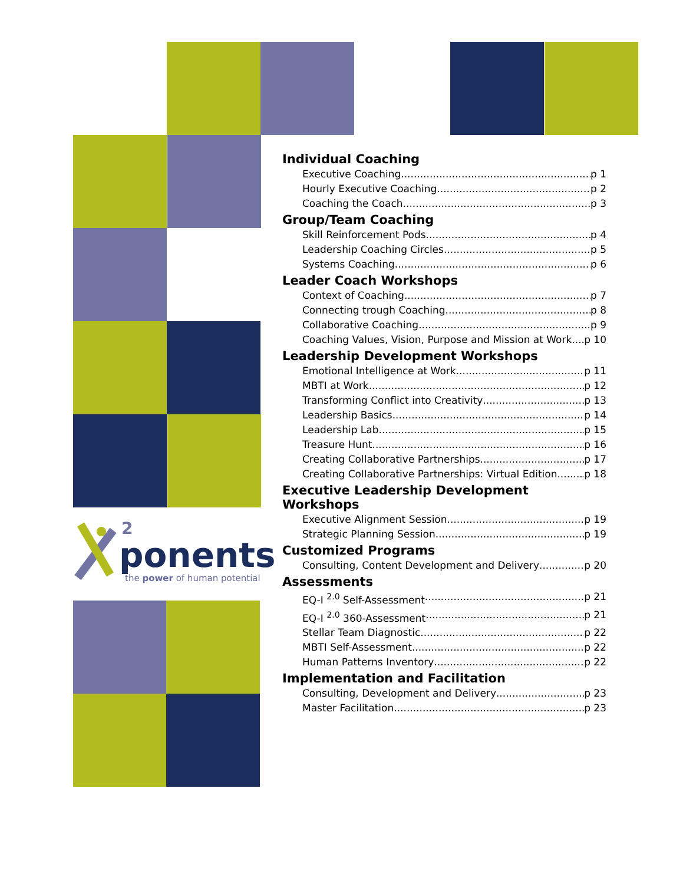2
ponents
the power of human potential
Individual Coaching
Executive Coaching p 1
Hourly Executive Coaching p 2
Coaching the Coach p 3
Group/Team Coaching
Skill Reinforcement Pods p 4
Leadership Coaching Circles p 5
Systems Coaching p 6
Leader Coach Workshops
Context of Coaching p 7
Connecting trough Coaching p 8
Collaborative Coaching p 9
Coaching Values, Vision, Purpose and Mission at Work p 10
Leadership Development Workshops
Emotional Intelligence at Work p 11
MBTI at Work p 12
Transforming Conflict into Creativity p 13
Leadership Basics p 14
Leadership Lab p 15
Treasure Hunt p 16
Creating Collaborative Partnerships p 17
Creating Collaborative Partnerships: Virtual Edition p 18
Executive Leadership Development Workshops
Executive Alignment Session p 19
Strategic Planning Session p 19
Customized Programs
Consulting, Content Development and Delivery p 20
Assessments
EQ-I <sup>2.0</sup> Self-Assessment p 21
EQ-I <sup>2.0</sup> 360-Assessment p 21
Stellar Team Diagnostic p 22
MBTI Self-Assessment p 22
Human Patterns Inventory p 22
Implementation and Facilitation
Consulting, Development and Delivery p 23
Master Facilitation p 23